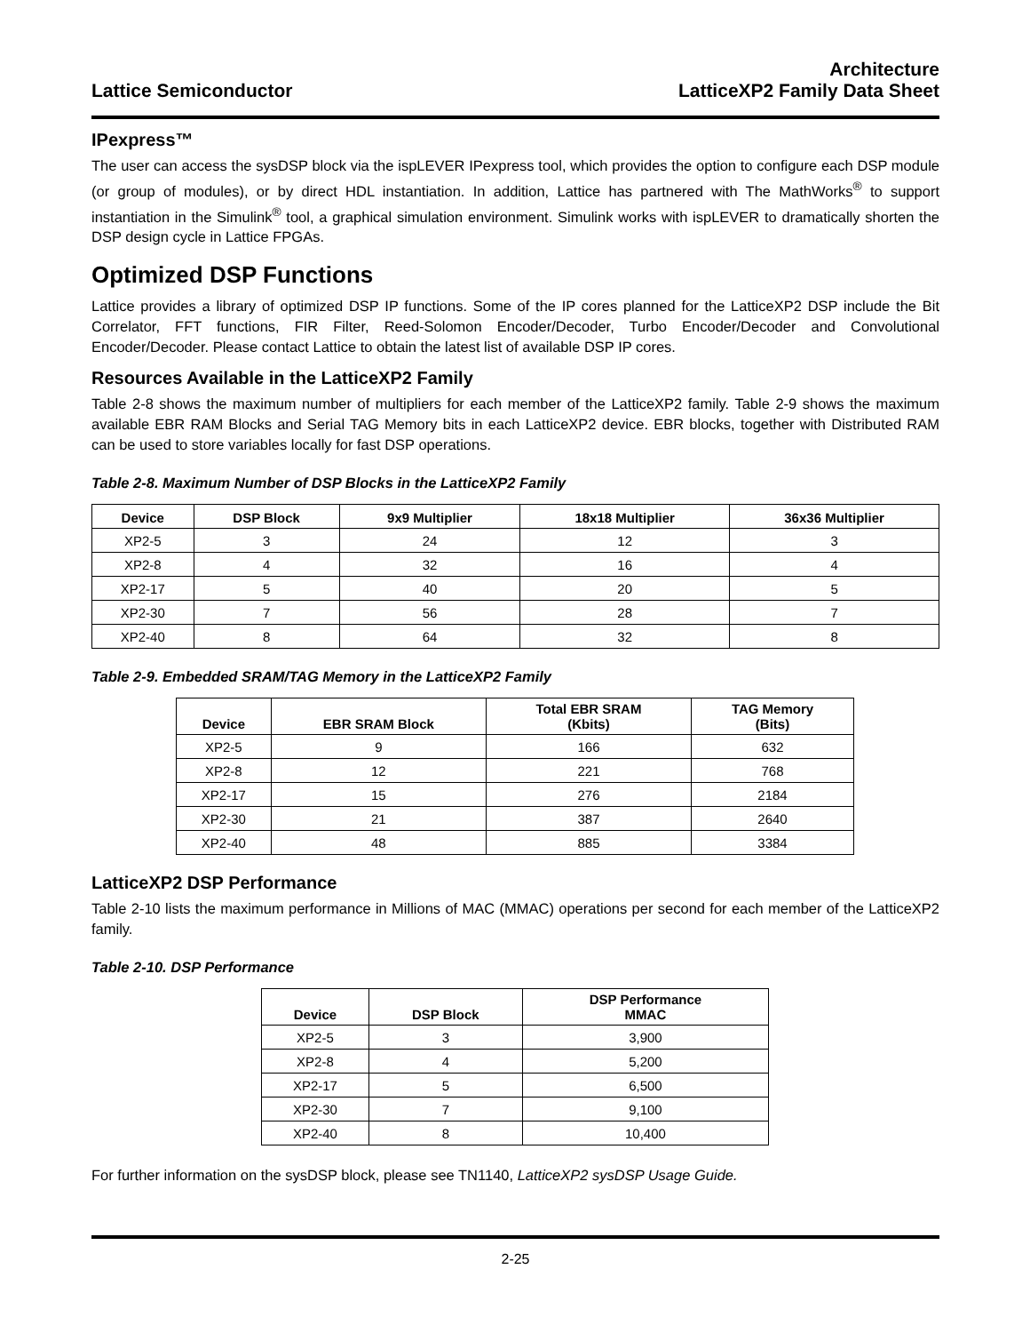Lattice Semiconductor
Architecture
LatticeXP2 Family Data Sheet
IPexpress™
The user can access the sysDSP block via the ispLEVER IPexpress tool, which provides the option to configure each DSP module (or group of modules), or by direct HDL instantiation. In addition, Lattice has partnered with The MathWorks<sup>®</sup> to support instantiation in the Simulink<sup>®</sup> tool, a graphical simulation environment. Simulink works with ispLEVER to dramatically shorten the DSP design cycle in Lattice FPGAs.
Optimized DSP Functions
Lattice provides a library of optimized DSP IP functions. Some of the IP cores planned for the LatticeXP2 DSP include the Bit Correlator, FFT functions, FIR Filter, Reed-Solomon Encoder/Decoder, Turbo Encoder/Decoder and Convolutional Encoder/Decoder. Please contact Lattice to obtain the latest list of available DSP IP cores.
Resources Available in the LatticeXP2 Family
Table 2-8 shows the maximum number of multipliers for each member of the LatticeXP2 family. Table 2-9 shows the maximum available EBR RAM Blocks and Serial TAG Memory bits in each LatticeXP2 device. EBR blocks, together with Distributed RAM can be used to store variables locally for fast DSP operations.
Table 2-8. Maximum Number of DSP Blocks in the LatticeXP2 Family
| Device | DSP Block | 9x9 Multiplier | 18x18 Multiplier | 36x36 Multiplier |
| --- | --- | --- | --- | --- |
| XP2-5 | 3 | 24 | 12 | 3 |
| XP2-8 | 4 | 32 | 16 | 4 |
| XP2-17 | 5 | 40 | 20 | 5 |
| XP2-30 | 7 | 56 | 28 | 7 |
| XP2-40 | 8 | 64 | 32 | 8 |
Table 2-9. Embedded SRAM/TAG Memory in the LatticeXP2 Family
| Device | EBR SRAM Block | Total EBR SRAM (Kbits) | TAG Memory (Bits) |
| --- | --- | --- | --- |
| XP2-5 | 9 | 166 | 632 |
| XP2-8 | 12 | 221 | 768 |
| XP2-17 | 15 | 276 | 2184 |
| XP2-30 | 21 | 387 | 2640 |
| XP2-40 | 48 | 885 | 3384 |
LatticeXP2 DSP Performance
Table 2-10 lists the maximum performance in Millions of MAC (MMAC) operations per second for each member of the LatticeXP2 family.
Table 2-10. DSP Performance
| Device | DSP Block | DSP Performance MMAC |
| --- | --- | --- |
| XP2-5 | 3 | 3,900 |
| XP2-8 | 4 | 5,200 |
| XP2-17 | 5 | 6,500 |
| XP2-30 | 7 | 9,100 |
| XP2-40 | 8 | 10,400 |
For further information on the sysDSP block, please see TN1140, LatticeXP2 sysDSP Usage Guide.
2-25